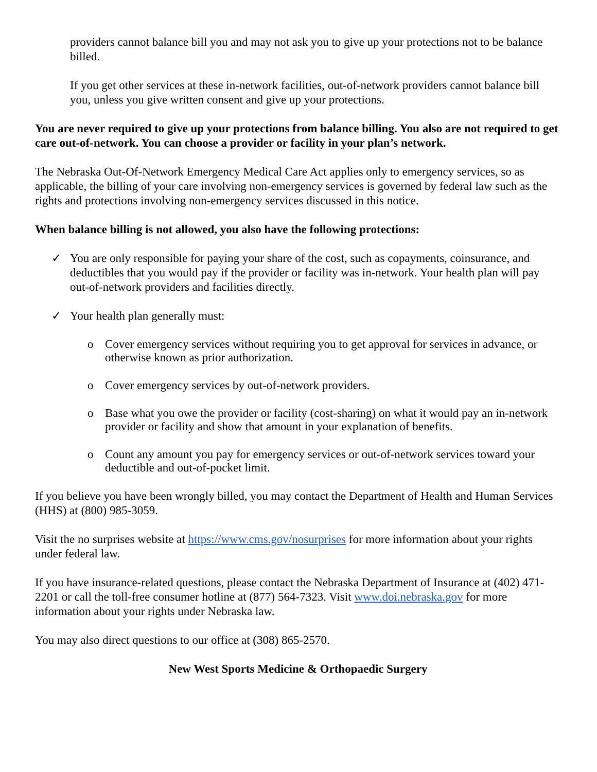providers cannot balance bill you and may not ask you to give up your protections not to be balance billed.
If you get other services at these in-network facilities, out-of-network providers cannot balance bill you, unless you give written consent and give up your protections.
You are never required to give up your protections from balance billing. You also are not required to get care out-of-network. You can choose a provider or facility in your plan’s network.
The Nebraska Out-Of-Network Emergency Medical Care Act applies only to emergency services, so as applicable, the billing of your care involving non-emergency services is governed by federal law such as the rights and protections involving non-emergency services discussed in this notice.
When balance billing is not allowed, you also have the following protections:
✓ You are only responsible for paying your share of the cost, such as copayments, coinsurance, and deductibles that you would pay if the provider or facility was in-network. Your health plan will pay out-of-network providers and facilities directly.
✓ Your health plan generally must:
o Cover emergency services without requiring you to get approval for services in advance, or otherwise known as prior authorization.
o Cover emergency services by out-of-network providers.
o Base what you owe the provider or facility (cost-sharing) on what it would pay an in-network provider or facility and show that amount in your explanation of benefits.
o Count any amount you pay for emergency services or out-of-network services toward your deductible and out-of-pocket limit.
If you believe you have been wrongly billed, you may contact the Department of Health and Human Services (HHS) at (800) 985-3059.
Visit the no surprises website at https://www.cms.gov/nosurprises for more information about your rights under federal law.
If you have insurance-related questions, please contact the Nebraska Department of Insurance at (402) 471-2201 or call the toll-free consumer hotline at (877) 564-7323. Visit www.doi.nebraska.gov for more information about your rights under Nebraska law.
You may also direct questions to our office at (308) 865-2570.
New West Sports Medicine & Orthopaedic Surgery